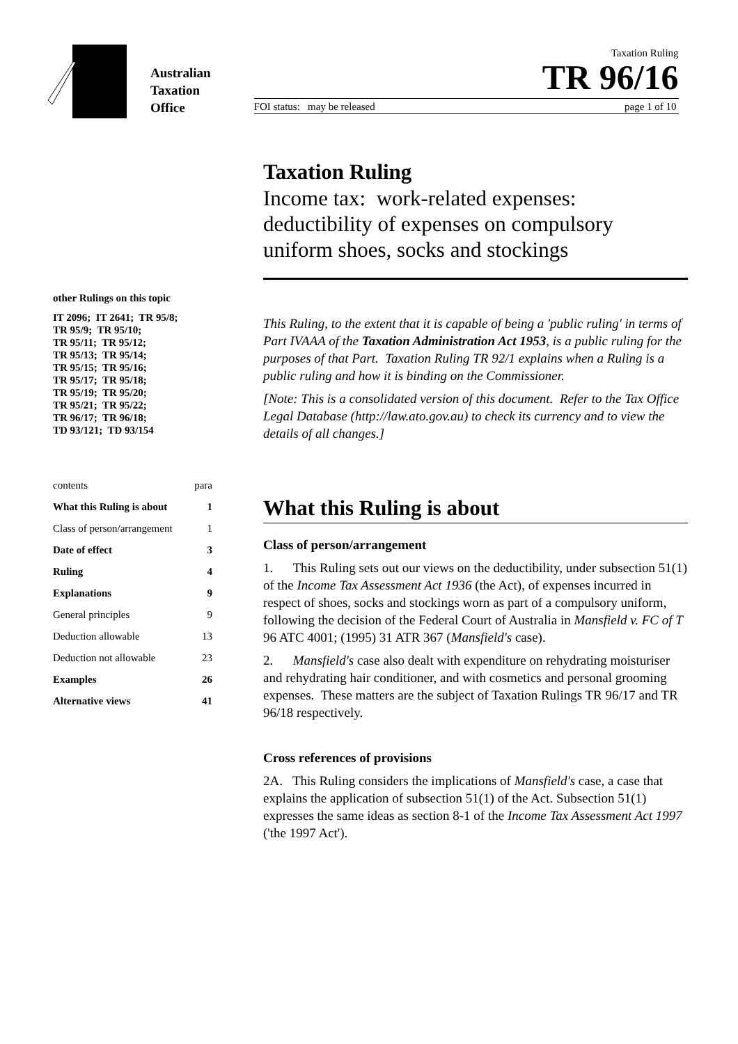Australian
Taxation
Office
Taxation Ruling
TR 96/16
FOI status: may be released page 1 of 10
Taxation Ruling
Income tax: work-related expenses: deductibility of expenses on compulsory uniform shoes, socks and stockings
other Rulings on this topic
IT 2096; IT 2641; TR 95/8;
TR 95/9; TR 95/10;
TR 95/11; TR 95/12;
TR 95/13; TR 95/14;
TR 95/15; TR 95/16;
TR 95/17; TR 95/18;
TR 95/19; TR 95/20;
TR 95/21; TR 95/22;
TR 96/17; TR 96/18;
TD 93/121; TD 93/154
| contents | para |
| What this Ruling is about | 1 |
| Class of person/arrangement | 1 |
| Date of effect | 3 |
| Ruling | 4 |
| Explanations | 9 |
| General principles | 9 |
| Deduction allowable | 13 |
| Deduction not allowable | 23 |
| Examples | 26 |
| Alternative views | 41 |
This Ruling, to the extent that it is capable of being a 'public ruling' in terms of Part IVAAA of the Taxation Administration Act 1953, is a public ruling for the purposes of that Part. Taxation Ruling TR 92/1 explains when a Ruling is a public ruling and how it is binding on the Commissioner.
[Note: This is a consolidated version of this document. Refer to the Tax Office Legal Database (http://law.ato.gov.au) to check its currency and to view the details of all changes.]
What this Ruling is about
Class of person/arrangement
1. This Ruling sets out our views on the deductibility, under subsection 51(1) of the Income Tax Assessment Act 1936 (the Act), of expenses incurred in respect of shoes, socks and stockings worn as part of a compulsory uniform, following the decision of the Federal Court of Australia in Mansfield v. FC of T 96 ATC 4001; (1995) 31 ATR 367 (Mansfield's case).
2. Mansfield's case also dealt with expenditure on rehydrating moisturiser and rehydrating hair conditioner, and with cosmetics and personal grooming expenses. These matters are the subject of Taxation Rulings TR 96/17 and TR 96/18 respectively.
Cross references of provisions
2A. This Ruling considers the implications of Mansfield's case, a case that explains the application of subsection 51(1) of the Act. Subsection 51(1) expresses the same ideas as section 8-1 of the Income Tax Assessment Act 1997 ('the 1997 Act').